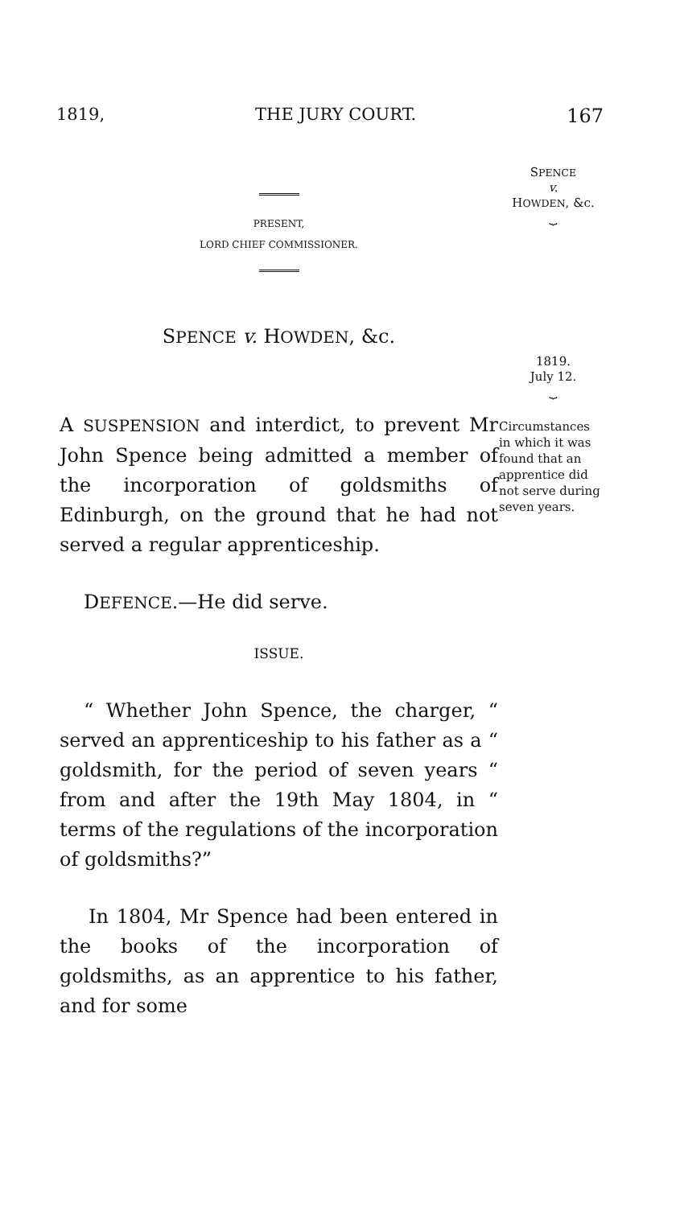1819, THE JURY COURT. 167
SPENCE
v.
HOWDEN, &c.
⏟
PRESENT,
LORD CHIEF COMMISSIONER.
SPENCE v. HOWDEN, &c.
1819.
July 12.
⏟
Circumstances in which it was found that an apprentice did not serve during seven years.
A SUSPENSION and interdict, to prevent Mr John Spence being admitted a member of the incorporation of goldsmiths of Edinburgh, on the ground that he had not served a regular apprenticeship.
DEFENCE.—He did serve.
ISSUE.
“ Whether John Spence, the charger, “ served an apprenticeship to his father as a “ goldsmith, for the period of seven years “ from and after the 19th May 1804, in “ terms of the regulations of the incorporation of goldsmiths?”
In 1804, Mr Spence had been entered in the books of the incorporation of goldsmiths, as an apprentice to his father, and for some